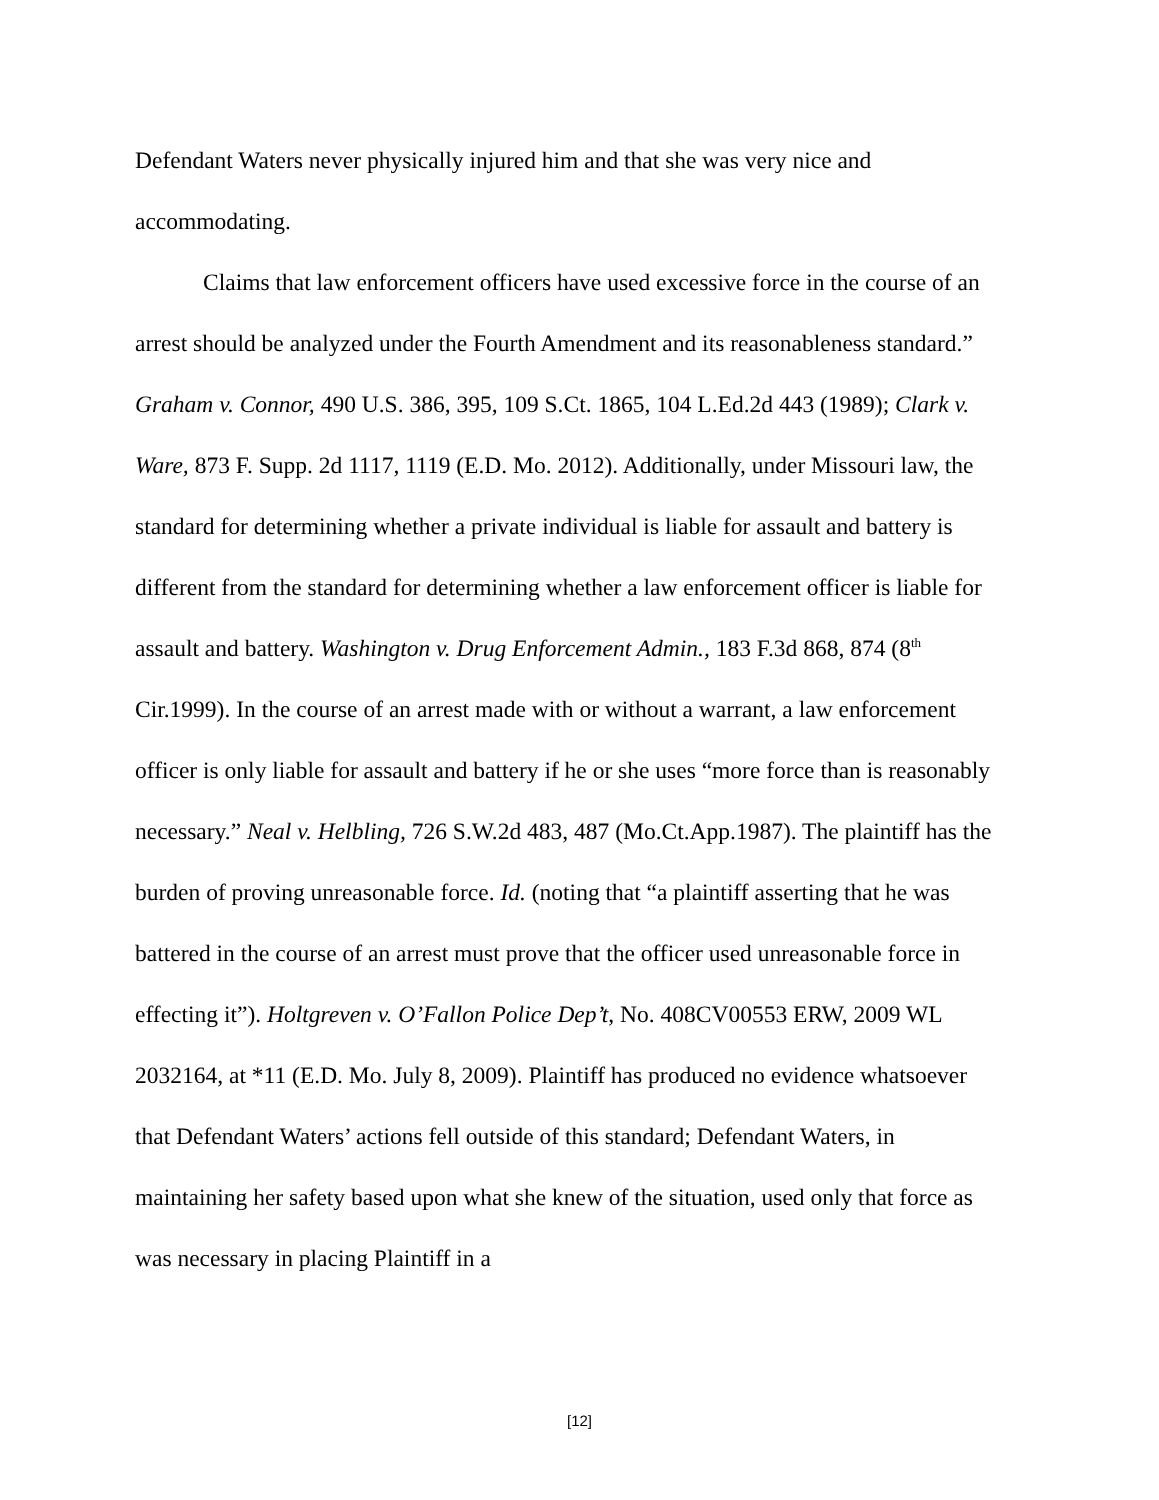Defendant Waters never physically injured him and that she was very nice and accommodating.
Claims that law enforcement officers have used excessive force in the course of an arrest should be analyzed under the Fourth Amendment and its reasonableness standard.” Graham v. Connor, 490 U.S. 386, 395, 109 S.Ct. 1865, 104 L.Ed.2d 443 (1989); Clark v. Ware, 873 F. Supp. 2d 1117, 1119 (E.D. Mo. 2012). Additionally, under Missouri law, the standard for determining whether a private individual is liable for assault and battery is different from the standard for determining whether a law enforcement officer is liable for assault and battery. Washington v. Drug Enforcement Admin., 183 F.3d 868, 874 (8<sup>th</sup> Cir.1999). In the course of an arrest made with or without a warrant, a law enforcement officer is only liable for assault and battery if he or she uses “more force than is reasonably necessary.” Neal v. Helbling, 726 S.W.2d 483, 487 (Mo.Ct.App.1987). The plaintiff has the burden of proving unreasonable force. Id. (noting that “a plaintiff asserting that he was battered in the course of an arrest must prove that the officer used unreasonable force in effecting it”). Holtgreven v. O’Fallon Police Dep’t, No. 408CV00553 ERW, 2009 WL 2032164, at *11 (E.D. Mo. July 8, 2009). Plaintiff has produced no evidence whatsoever that Defendant Waters’ actions fell outside of this standard; Defendant Waters, in maintaining her safety based upon what she knew of the situation, used only that force as was necessary in placing Plaintiff in a
[12]